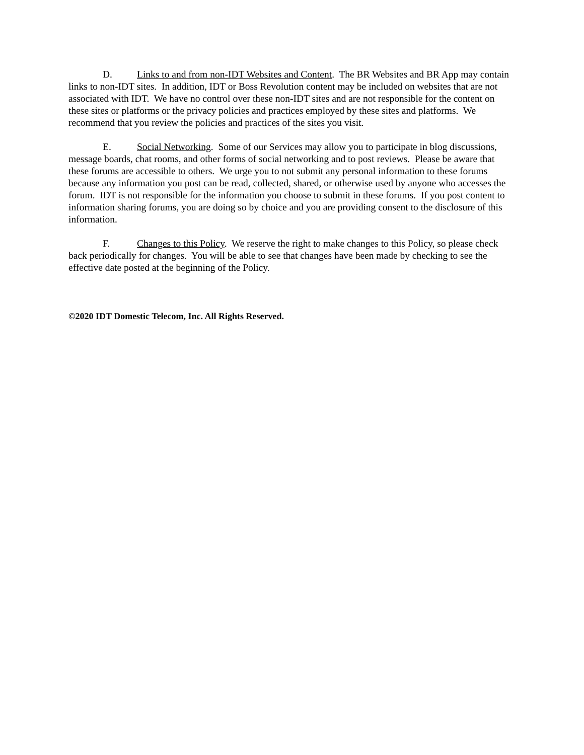D. Links to and from non-IDT Websites and Content. The BR Websites and BR App may contain links to non-IDT sites. In addition, IDT or Boss Revolution content may be included on websites that are not associated with IDT. We have no control over these non-IDT sites and are not responsible for the content on these sites or platforms or the privacy policies and practices employed by these sites and platforms. We recommend that you review the policies and practices of the sites you visit.
E. Social Networking. Some of our Services may allow you to participate in blog discussions, message boards, chat rooms, and other forms of social networking and to post reviews. Please be aware that these forums are accessible to others. We urge you to not submit any personal information to these forums because any information you post can be read, collected, shared, or otherwise used by anyone who accesses the forum. IDT is not responsible for the information you choose to submit in these forums. If you post content to information sharing forums, you are doing so by choice and you are providing consent to the disclosure of this information.
F. Changes to this Policy. We reserve the right to make changes to this Policy, so please check back periodically for changes. You will be able to see that changes have been made by checking to see the effective date posted at the beginning of the Policy.
©2020 IDT Domestic Telecom, Inc. All Rights Reserved.